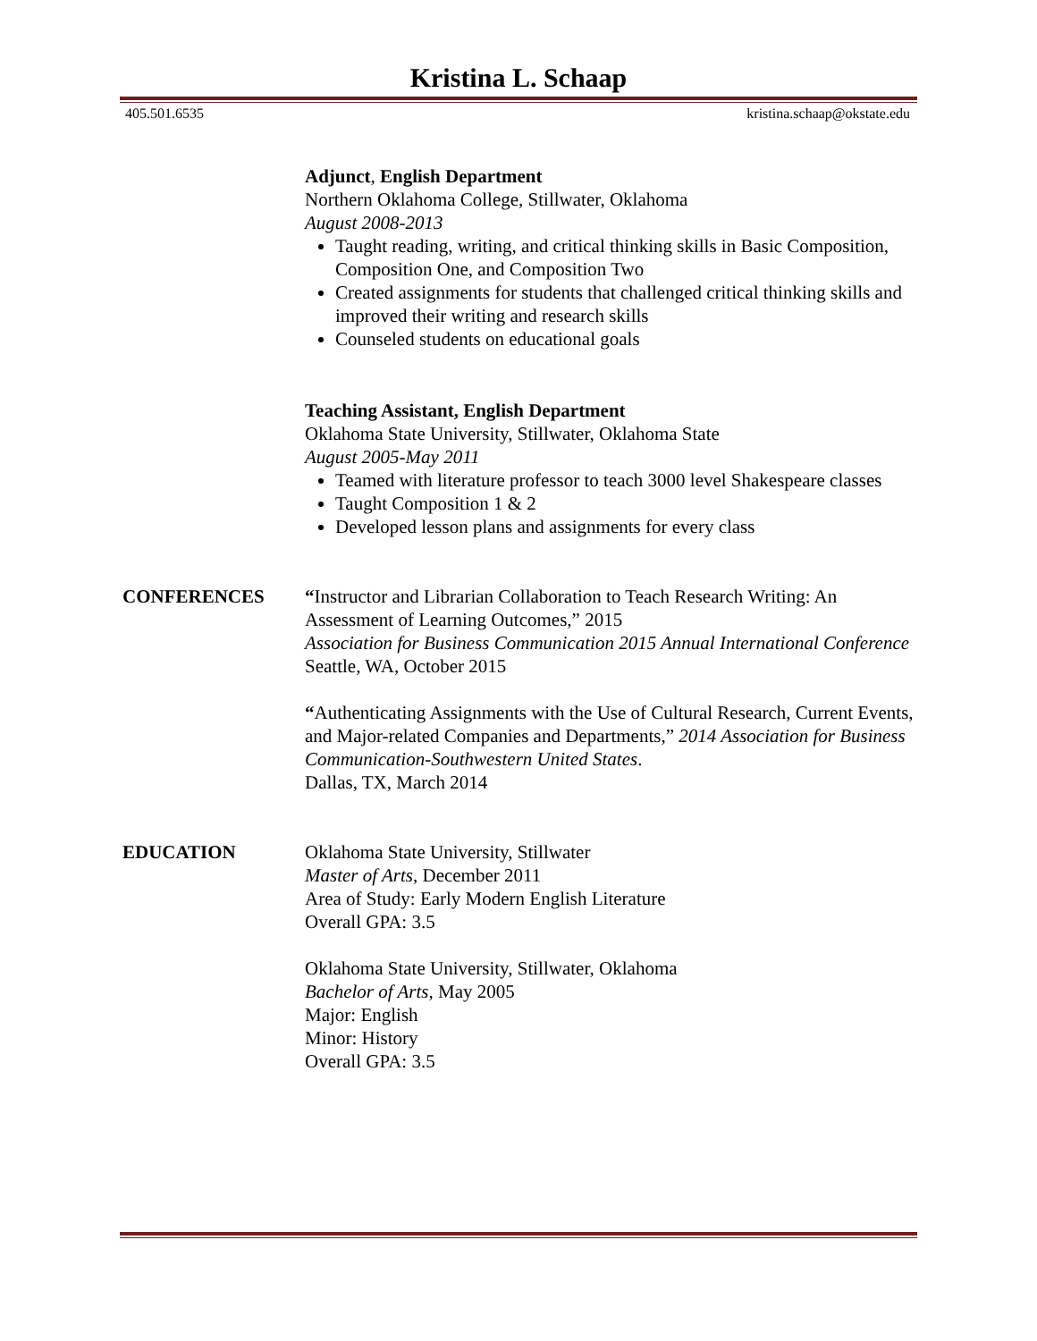Kristina L. Schaap
405.501.6535 kristina.schaap@okstate.edu
Adjunct, English Department
Northern Oklahoma College, Stillwater, Oklahoma
August 2008-2013
Taught reading, writing, and critical thinking skills in Basic Composition, Composition One, and Composition Two
Created assignments for students that challenged critical thinking skills and improved their writing and research skills
Counseled students on educational goals
Teaching Assistant, English Department
Oklahoma State University, Stillwater, Oklahoma State
August 2005-May 2011
Teamed with literature professor to teach 3000 level Shakespeare classes
Taught Composition 1 & 2
Developed lesson plans and assignments for every class
CONFERENCES “Instructor and Librarian Collaboration to Teach Research Writing: An Assessment of Learning Outcomes,” 2015
Association for Business Communication 2015 Annual International Conference
Seattle, WA, October 2015
“Authenticating Assignments with the Use of Cultural Research, Current Events, and Major-related Companies and Departments,” 2014 Association for Business Communication-Southwestern United States.
Dallas, TX, March 2014
EDUCATION Oklahoma State University, Stillwater
Master of Arts, December 2011
Area of Study: Early Modern English Literature
Overall GPA: 3.5
Oklahoma State University, Stillwater, Oklahoma
Bachelor of Arts, May 2005
Major: English
Minor: History
Overall GPA: 3.5